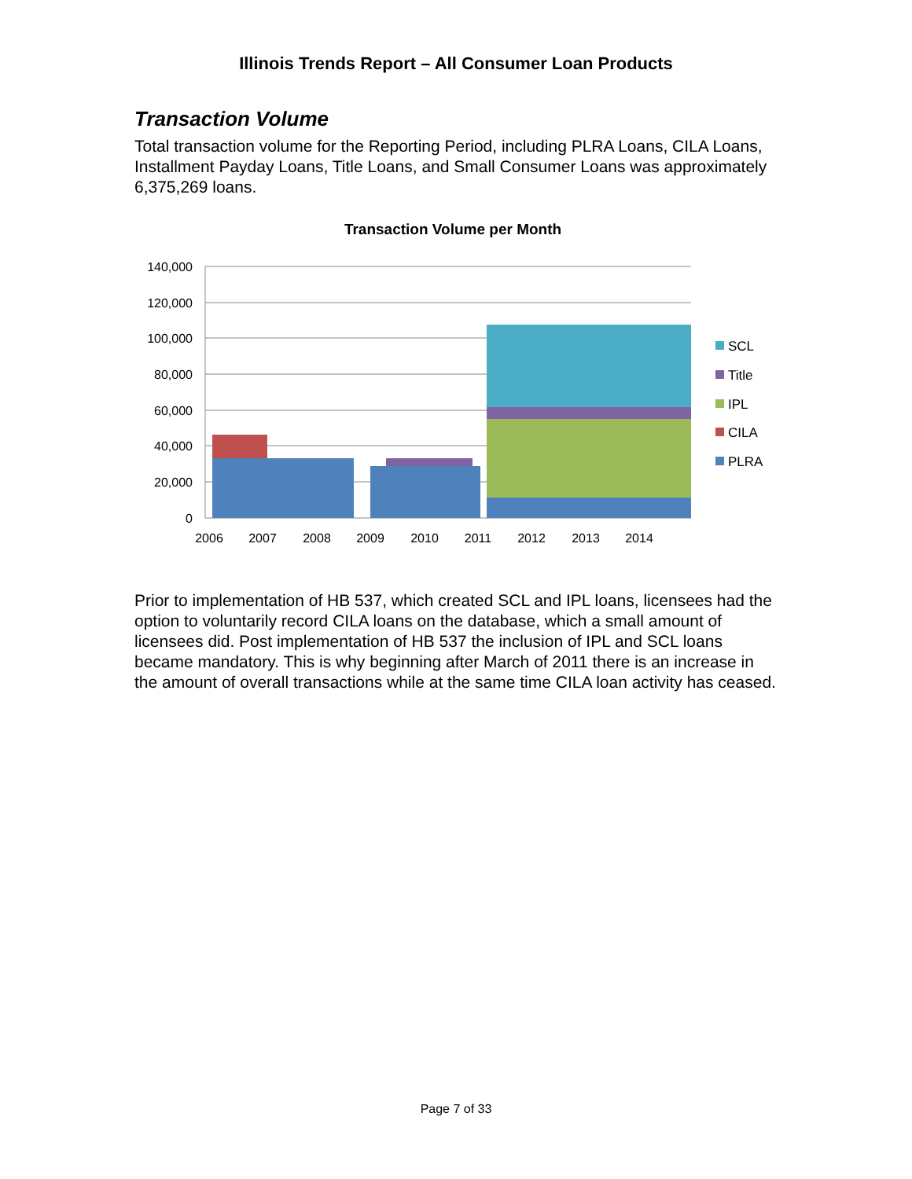Illinois Trends Report – All Consumer Loan Products
Transaction Volume
Total transaction volume for the Reporting Period, including PLRA Loans, CILA Loans, Installment Payday Loans, Title Loans, and Small Consumer Loans was approximately 6,375,269 loans.
Transaction Volume per Month
140,000
120,000
100,000
80,000
60,000
40,000
20,000
0
2006
2007
2008
2009
2010
2011
2012
2013
2014
SCL
Title
IPL
CILA
PLRA
Prior to implementation of HB 537, which created SCL and IPL loans, licensees had the option to voluntarily record CILA loans on the database, which a small amount of licensees did. Post implementation of HB 537 the inclusion of IPL and SCL loans became mandatory. This is why beginning after March of 2011 there is an increase in the amount of overall transactions while at the same time CILA loan activity has ceased.
Page 7 of 33